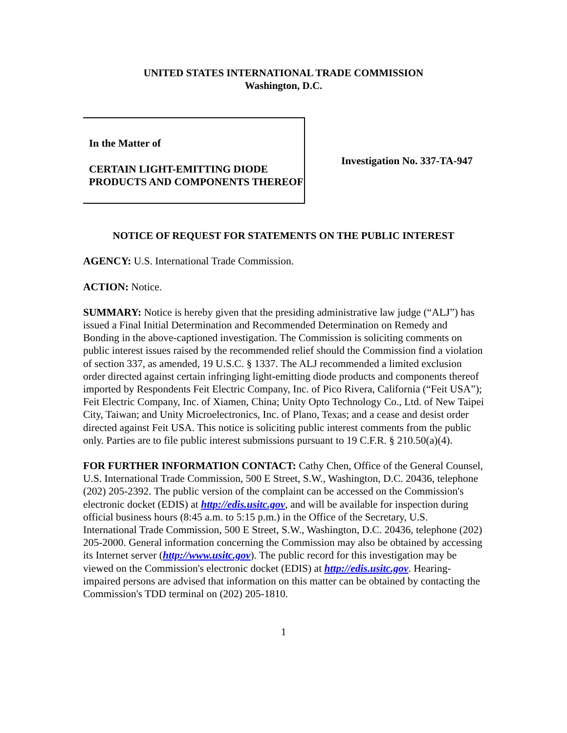UNITED STATES INTERNATIONAL TRADE COMMISSION
Washington, D.C.
In the Matter of
CERTAIN LIGHT-EMITTING DIODE PRODUCTS AND COMPONENTS THEREOF
Investigation No. 337-TA-947
NOTICE OF REQUEST FOR STATEMENTS ON THE PUBLIC INTEREST
AGENCY: U.S. International Trade Commission.
ACTION: Notice.
SUMMARY: Notice is hereby given that the presiding administrative law judge (“ALJ”) has issued a Final Initial Determination and Recommended Determination on Remedy and Bonding in the above-captioned investigation. The Commission is soliciting comments on public interest issues raised by the recommended relief should the Commission find a violation of section 337, as amended, 19 U.S.C. § 1337. The ALJ recommended a limited exclusion order directed against certain infringing light-emitting diode products and components thereof imported by Respondents Feit Electric Company, Inc. of Pico Rivera, California (“Feit USA”); Feit Electric Company, Inc. of Xiamen, China; Unity Opto Technology Co., Ltd. of New Taipei City, Taiwan; and Unity Microelectronics, Inc. of Plano, Texas; and a cease and desist order directed against Feit USA. This notice is soliciting public interest comments from the public only. Parties are to file public interest submissions pursuant to 19 C.F.R. § 210.50(a)(4).
FOR FURTHER INFORMATION CONTACT: Cathy Chen, Office of the General Counsel, U.S. International Trade Commission, 500 E Street, S.W., Washington, D.C. 20436, telephone (202) 205-2392. The public version of the complaint can be accessed on the Commission's electronic docket (EDIS) at http://edis.usitc.gov, and will be available for inspection during official business hours (8:45 a.m. to 5:15 p.m.) in the Office of the Secretary, U.S. International Trade Commission, 500 E Street, S.W., Washington, D.C. 20436, telephone (202) 205-2000. General information concerning the Commission may also be obtained by accessing its Internet server (http://www.usitc.gov). The public record for this investigation may be viewed on the Commission's electronic docket (EDIS) at http://edis.usitc.gov. Hearing-impaired persons are advised that information on this matter can be obtained by contacting the Commission's TDD terminal on (202) 205-1810.
1